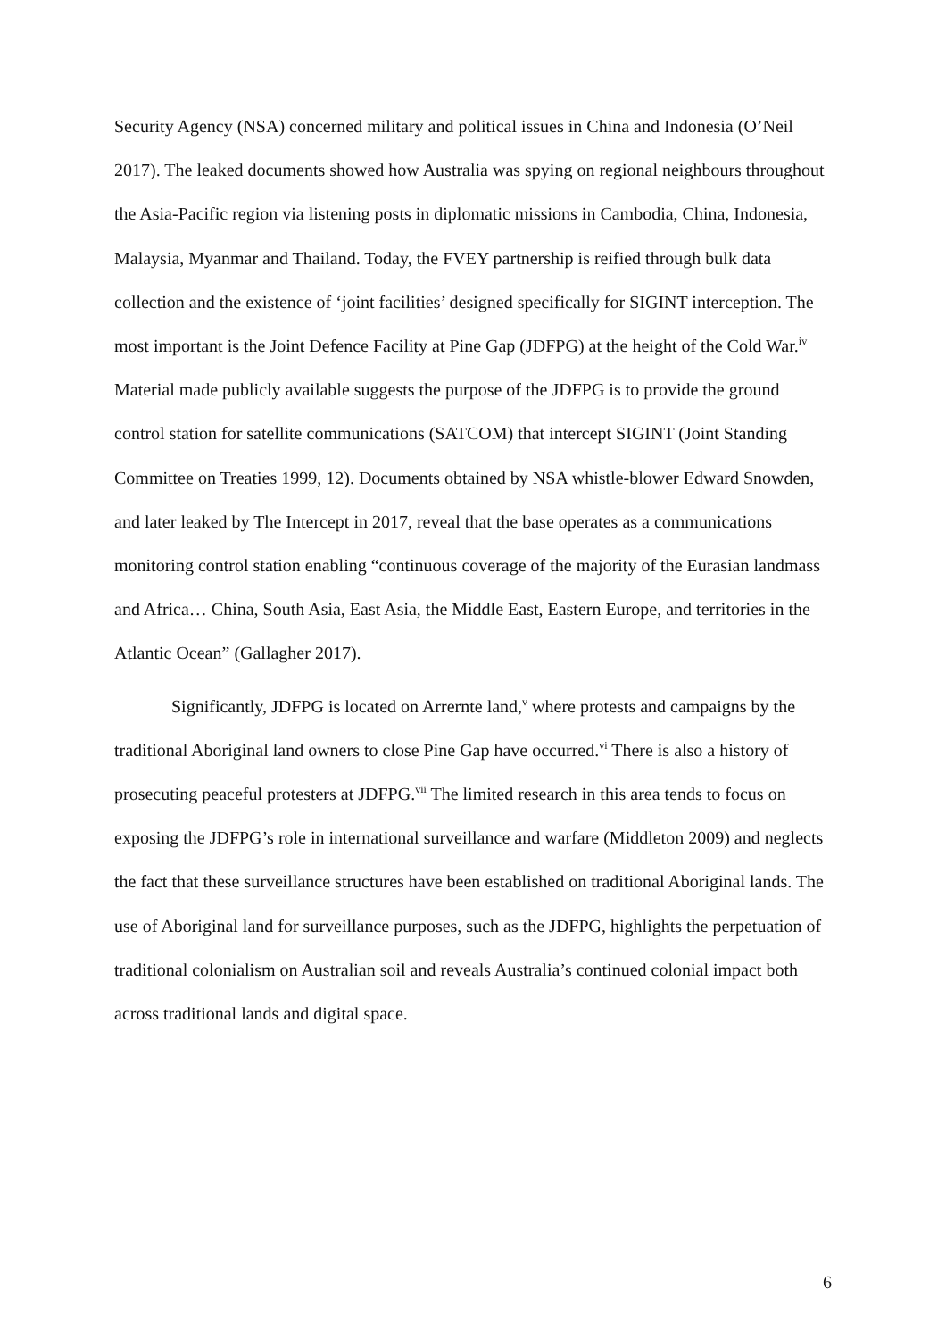Security Agency (NSA) concerned military and political issues in China and Indonesia (O’Neil 2017). The leaked documents showed how Australia was spying on regional neighbours throughout the Asia-Pacific region via listening posts in diplomatic missions in Cambodia, China, Indonesia, Malaysia, Myanmar and Thailand. Today, the FVEY partnership is reified through bulk data collection and the existence of ‘joint facilities’ designed specifically for SIGINT interception. The most important is the Joint Defence Facility at Pine Gap (JDFPG) at the height of the Cold War.<sup>iv</sup> Material made publicly available suggests the purpose of the JDFPG is to provide the ground control station for satellite communications (SATCOM) that intercept SIGINT (Joint Standing Committee on Treaties 1999, 12). Documents obtained by NSA whistle-blower Edward Snowden, and later leaked by The Intercept in 2017, reveal that the base operates as a communications monitoring control station enabling “continuous coverage of the majority of the Eurasian landmass and Africa… China, South Asia, East Asia, the Middle East, Eastern Europe, and territories in the Atlantic Ocean” (Gallagher 2017).
Significantly, JDFPG is located on Arrernte land,<sup>v</sup> where protests and campaigns by the traditional Aboriginal land owners to close Pine Gap have occurred.<sup>vi</sup> There is also a history of prosecuting peaceful protesters at JDFPG.<sup>vii</sup> The limited research in this area tends to focus on exposing the JDFPG’s role in international surveillance and warfare (Middleton 2009) and neglects the fact that these surveillance structures have been established on traditional Aboriginal lands. The use of Aboriginal land for surveillance purposes, such as the JDFPG, highlights the perpetuation of traditional colonialism on Australian soil and reveals Australia’s continued colonial impact both across traditional lands and digital space.
6